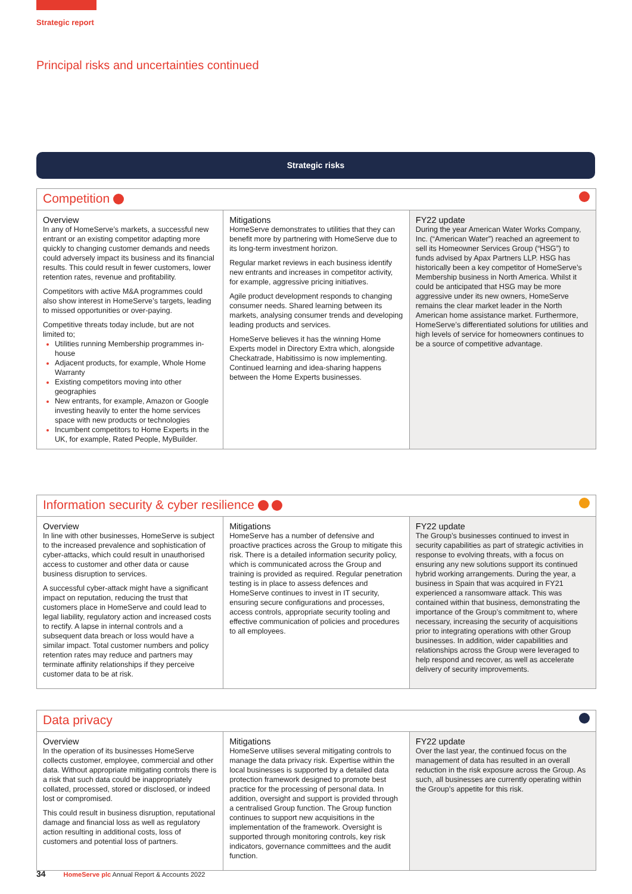Strategic report
Principal risks and uncertainties continued
Strategic risks
Competition
| Overview In any of HomeServe’s markets, a successful new entrant or an existing competitor adapting more quickly to changing customer demands and needs could adversely impact its business and its financial results. This could result in fewer customers, lower retention rates, revenue and profitability. Competitors with active M&A programmes could also show interest in HomeServe’s targets, leading to missed opportunities or over-paying. Competitive threats today include, but are not limited to; Utilities running Membership programmes in-house Adjacent products, for example, Whole Home Warranty Existing competitors moving into other geographies New entrants, for example, Amazon or Google investing heavily to enter the home services space with new products or technologies Incumbent competitors to Home Experts in the UK, for example, Rated People, MyBuilder. | Mitigations HomeServe demonstrates to utilities that they can benefit more by partnering with HomeServe due to its long-term investment horizon. Regular market reviews in each business identify new entrants and increases in competitor activity, for example, aggressive pricing initiatives. Agile product development responds to changing consumer needs. Shared learning between its markets, analysing consumer trends and developing leading products and services. HomeServe believes it has the winning Home Experts model in Directory Extra which, alongside Checkatrade, Habitissimo is now implementing. Continued learning and idea-sharing happens between the Home Experts businesses. | FY22 update During the year American Water Works Company, Inc. (“American Water”) reached an agreement to sell its Homeowner Services Group (“HSG”) to funds advised by Apax Partners LLP. HSG has historically been a key competitor of HomeServe’s Membership business in North America. Whilst it could be anticipated that HSG may be more aggressive under its new owners, HomeServe remains the clear market leader in the North American home assistance market. Furthermore, HomeServe’s differentiated solutions for utilities and high levels of service for homeowners continues to be a source of competitive advantage. |
Information security & cyber resilience
| Overview In line with other businesses, HomeServe is subject to the increased prevalence and sophistication of cyber-attacks, which could result in unauthorised access to customer and other data or cause business disruption to services. A successful cyber-attack might have a significant impact on reputation, reducing the trust that customers place in HomeServe and could lead to legal liability, regulatory action and increased costs to rectify. A lapse in internal controls and a subsequent data breach or loss would have a similar impact. Total customer numbers and policy retention rates may reduce and partners may terminate affinity relationships if they perceive customer data to be at risk. | Mitigations HomeServe has a number of defensive and proactive practices across the Group to mitigate this risk. There is a detailed information security policy, which is communicated across the Group and training is provided as required. Regular penetration testing is in place to assess defences and HomeServe continues to invest in IT security, ensuring secure configurations and processes, access controls, appropriate security tooling and effective communication of policies and procedures to all employees. | FY22 update The Group’s businesses continued to invest in security capabilities as part of strategic activities in response to evolving threats, with a focus on ensuring any new solutions support its continued hybrid working arrangements. During the year, a business in Spain that was acquired in FY21 experienced a ransomware attack. This was contained within that business, demonstrating the importance of the Group’s commitment to, where necessary, increasing the security of acquisitions prior to integrating operations with other Group businesses. In addition, wider capabilities and relationships across the Group were leveraged to help respond and recover, as well as accelerate delivery of security improvements. |
Data privacy
| Overview In the operation of its businesses HomeServe collects customer, employee, commercial and other data. Without appropriate mitigating controls there is a risk that such data could be inappropriately collated, processed, stored or disclosed, or indeed lost or compromised. This could result in business disruption, reputational damage and financial loss as well as regulatory action resulting in additional costs, loss of customers and potential loss of partners. | Mitigations HomeServe utilises several mitigating controls to manage the data privacy risk. Expertise within the local businesses is supported by a detailed data protection framework designed to promote best practice for the processing of personal data. In addition, oversight and support is provided through a centralised Group function. The Group function continues to support new acquisitions in the implementation of the framework. Oversight is supported through monitoring controls, key risk indicators, governance committees and the audit function. | FY22 update Over the last year, the continued focus on the management of data has resulted in an overall reduction in the risk exposure across the Group. As such, all businesses are currently operating within the Group’s appetite for this risk. |
34 HomeServe plc Annual Report & Accounts 2022